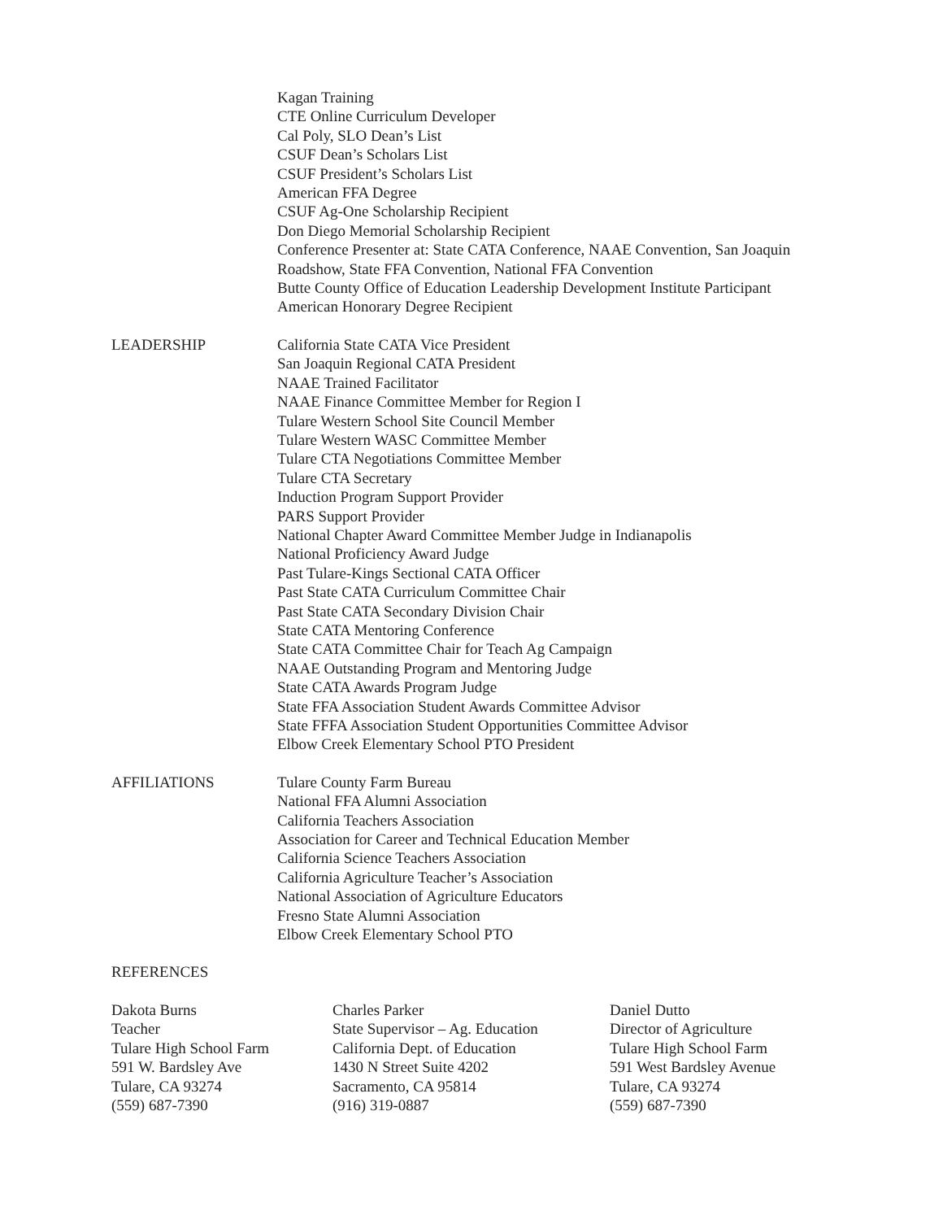Kagan Training
CTE Online Curriculum Developer
Cal Poly, SLO Dean’s List
CSUF Dean’s Scholars List
CSUF President’s Scholars List
American FFA Degree
CSUF Ag-One Scholarship Recipient
Don Diego Memorial Scholarship Recipient
Conference Presenter at: State CATA Conference, NAAE Convention, San Joaquin
Roadshow, State FFA Convention, National FFA Convention
Butte County Office of Education Leadership Development Institute Participant
American Honorary Degree Recipient
LEADERSHIP California State CATA Vice President
San Joaquin Regional CATA President
NAAE Trained Facilitator
NAAE Finance Committee Member for Region I
Tulare Western School Site Council Member
Tulare Western WASC Committee Member
Tulare CTA Negotiations Committee Member
Tulare CTA Secretary
Induction Program Support Provider
PARS Support Provider
National Chapter Award Committee Member Judge in Indianapolis
National Proficiency Award Judge
Past Tulare-Kings Sectional CATA Officer
Past State CATA Curriculum Committee Chair
Past State CATA Secondary Division Chair
State CATA Mentoring Conference
State CATA Committee Chair for Teach Ag Campaign
NAAE Outstanding Program and Mentoring Judge
State CATA Awards Program Judge
State FFA Association Student Awards Committee Advisor
State FFFA Association Student Opportunities Committee Advisor
Elbow Creek Elementary School PTO President
AFFILIATIONS Tulare County Farm Bureau
National FFA Alumni Association
California Teachers Association
Association for Career and Technical Education Member
California Science Teachers Association
California Agriculture Teacher’s Association
National Association of Agriculture Educators
Fresno State Alumni Association
Elbow Creek Elementary School PTO
REFERENCES
Dakota Burns
Teacher
Tulare High School Farm
591 W. Bardsley Ave
Tulare, CA 93274
(559) 687-7390
Charles Parker
State Supervisor – Ag. Education
California Dept. of Education
1430 N Street Suite 4202
Sacramento, CA 95814
(916) 319-0887
Daniel Dutto
Director of Agriculture
Tulare High School Farm
591 West Bardsley Avenue
Tulare, CA 93274
(559) 687-7390